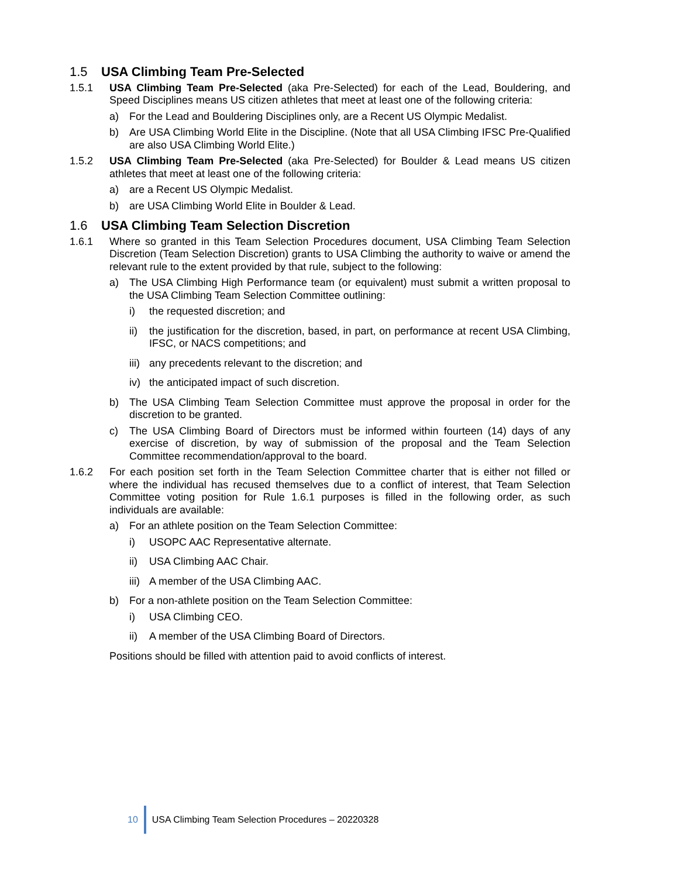1.5 USA Climbing Team Pre-Selected
1.5.1 USA Climbing Team Pre-Selected (aka Pre-Selected) for each of the Lead, Bouldering, and Speed Disciplines means US citizen athletes that meet at least one of the following criteria:
a) For the Lead and Bouldering Disciplines only, are a Recent US Olympic Medalist.
b) Are USA Climbing World Elite in the Discipline. (Note that all USA Climbing IFSC Pre-Qualified are also USA Climbing World Elite.)
1.5.2 USA Climbing Team Pre-Selected (aka Pre-Selected) for Boulder & Lead means US citizen athletes that meet at least one of the following criteria:
a) are a Recent US Olympic Medalist.
b) are USA Climbing World Elite in Boulder & Lead.
1.6 USA Climbing Team Selection Discretion
1.6.1 Where so granted in this Team Selection Procedures document, USA Climbing Team Selection Discretion (Team Selection Discretion) grants to USA Climbing the authority to waive or amend the relevant rule to the extent provided by that rule, subject to the following:
a) The USA Climbing High Performance team (or equivalent) must submit a written proposal to the USA Climbing Team Selection Committee outlining:
i) the requested discretion; and
ii) the justification for the discretion, based, in part, on performance at recent USA Climbing, IFSC, or NACS competitions; and
iii) any precedents relevant to the discretion; and
iv) the anticipated impact of such discretion.
b) The USA Climbing Team Selection Committee must approve the proposal in order for the discretion to be granted.
c) The USA Climbing Board of Directors must be informed within fourteen (14) days of any exercise of discretion, by way of submission of the proposal and the Team Selection Committee recommendation/approval to the board.
1.6.2 For each position set forth in the Team Selection Committee charter that is either not filled or where the individual has recused themselves due to a conflict of interest, that Team Selection Committee voting position for Rule 1.6.1 purposes is filled in the following order, as such individuals are available:
a) For an athlete position on the Team Selection Committee:
i) USOPC AAC Representative alternate.
ii) USA Climbing AAC Chair.
iii) A member of the USA Climbing AAC.
b) For a non-athlete position on the Team Selection Committee:
i) USA Climbing CEO.
ii) A member of the USA Climbing Board of Directors.
Positions should be filled with attention paid to avoid conflicts of interest.
10 USA Climbing Team Selection Procedures – 20220328